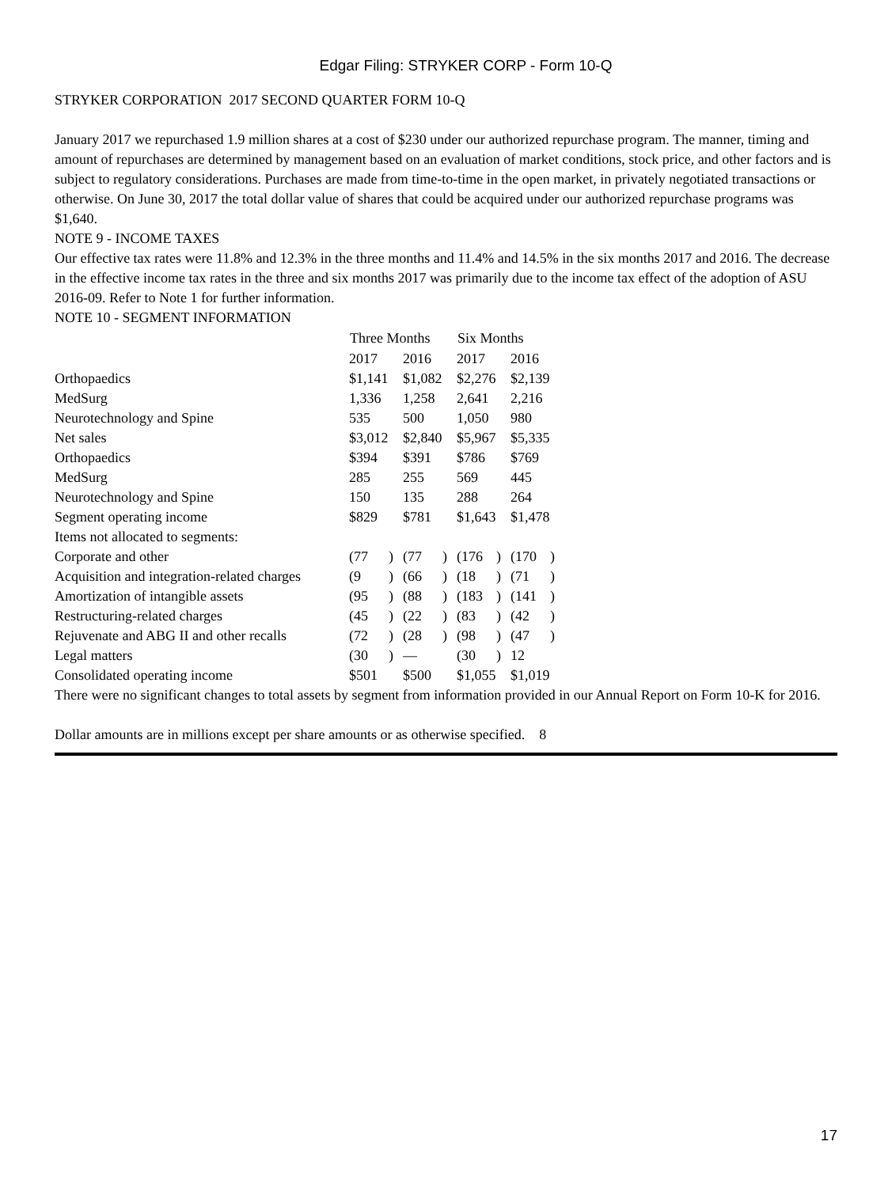Edgar Filing: STRYKER CORP - Form 10-Q
STRYKER CORPORATION 2017 SECOND QUARTER FORM 10-Q
January 2017 we repurchased 1.9 million shares at a cost of $230 under our authorized repurchase program. The manner, timing and amount of repurchases are determined by management based on an evaluation of market conditions, stock price, and other factors and is subject to regulatory considerations. Purchases are made from time-to-time in the open market, in privately negotiated transactions or otherwise. On June 30, 2017 the total dollar value of shares that could be acquired under our authorized repurchase programs was $1,640.
NOTE 9 - INCOME TAXES
Our effective tax rates were 11.8% and 12.3% in the three months and 11.4% and 14.5% in the six months 2017 and 2016. The decrease in the effective income tax rates in the three and six months 2017 was primarily due to the income tax effect of the adoption of ASU 2016-09. Refer to Note 1 for further information.
NOTE 10 - SEGMENT INFORMATION
| | Three Months | | | | Six Months | | | |
| | 2017 | | 2016 | | 2017 | | 2016 | |
| Orthopaedics | $1,141 | | $1,082 | | $2,276 | | $2,139 | |
| MedSurg | 1,336 | | 1,258 | | 2,641 | | 2,216 | |
| Neurotechnology and Spine | 535 | | 500 | | 1,050 | | 980 | |
| Net sales | $3,012 | | $2,840 | | $5,967 | | $5,335 | |
| Orthopaedics | $394 | | $391 | | $786 | | $769 | |
| MedSurg | 285 | | 255 | | 569 | | 445 | |
| Neurotechnology and Spine | 150 | | 135 | | 288 | | 264 | |
| Segment operating income | $829 | | $781 | | $1,643 | | $1,478 | |
| Items not allocated to segments: | | | | | | | | |
| Corporate and other | (77 | ) | (77 | ) | (176 | ) | (170 | ) |
| Acquisition and integration-related charges | (9 | ) | (66 | ) | (18 | ) | (71 | ) |
| Amortization of intangible assets | (95 | ) | (88 | ) | (183 | ) | (141 | ) |
| Restructuring-related charges | (45 | ) | (22 | ) | (83 | ) | (42 | ) |
| Rejuvenate and ABG II and other recalls | (72 | ) | (28 | ) | (98 | ) | (47 | ) |
| Legal matters | (30 | ) | — | | (30 | ) | 12 | |
| Consolidated operating income | $501 | | $500 | | $1,055 | | $1,019 | |
There were no significant changes to total assets by segment from information provided in our Annual Report on Form 10-K for 2016.
Dollar amounts are in millions except per share amounts or as otherwise specified. 8
17